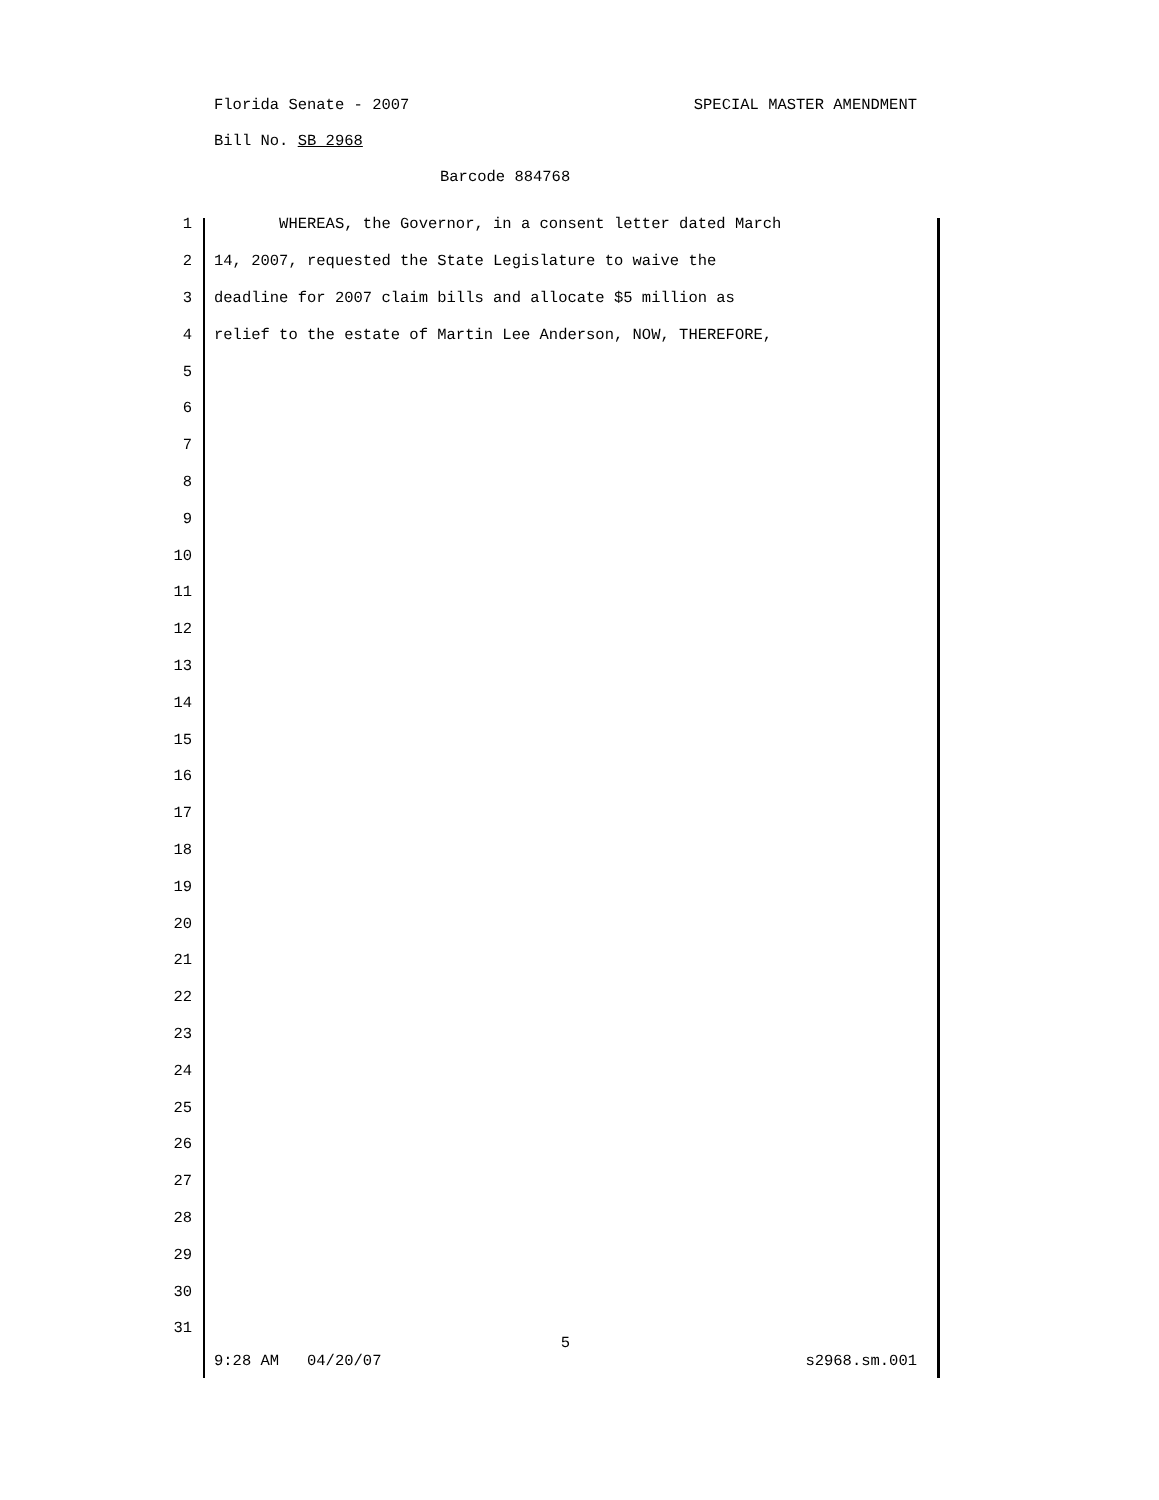Florida Senate - 2007 SPECIAL MASTER AMENDMENT
Bill No. SB 2968
Barcode 884768
1 WHEREAS, the Governor, in a consent letter dated March
2 14, 2007, requested the State Legislature to waive the
3 deadline for 2007 claim bills and allocate $5 million as
4 relief to the estate of Martin Lee Anderson, NOW, THEREFORE,
5
6
7
8
9
10
11
12
13
14
15
16
17
18
19
20
21
22
23
24
25
26
27
28
29
30
31
5
9:28 AM 04/20/07 s2968.sm.001